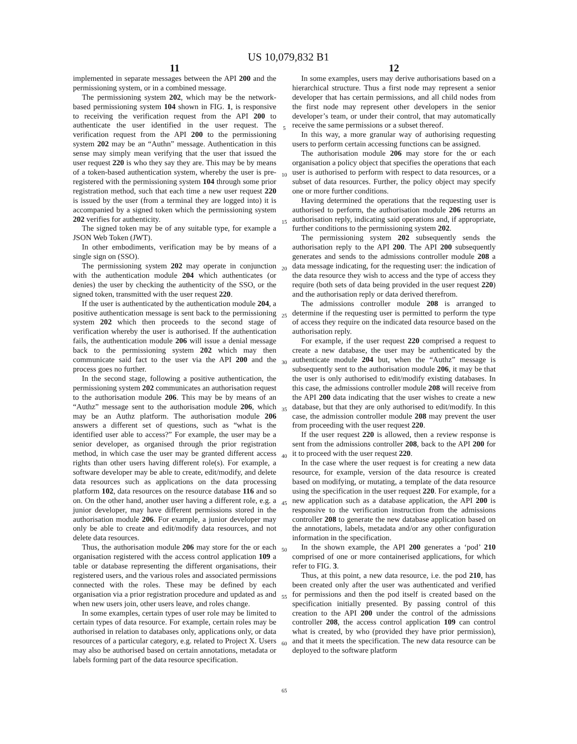US 10,079,832 B1
11
implemented in separate messages between the API 200 and the permissioning system, or in a combined message.
The permissioning system 202, which may be the network-based permissioning system 104 shown in FIG. 1, is responsive to receiving the verification request from the API 200 to authenticate the user identified in the user request. The verification request from the API 200 to the permissioning system 202 may be an “Authn” message. Authentication in this sense may simply mean verifying that the user that issued the user request 220 is who they say they are. This may be by means of a token-based authentication system, whereby the user is pre-registered with the permissioning system 104 through some prior registration method, such that each time a new user request 220 is issued by the user (from a terminal they are logged into) it is accompanied by a signed token which the permissioning system 202 verifies for authenticity.
The signed token may be of any suitable type, for example a JSON Web Token (JWT).
In other embodiments, verification may be by means of a single sign on (SSO).
The permissioning system 202 may operate in conjunction with the authentication module 204 which authenticates (or denies) the user by checking the authenticity of the SSO, or the signed token, transmitted with the user request 220.
If the user is authenticated by the authentication module 204, a positive authentication message is sent back to the permissioning system 202 which then proceeds to the second stage of verification whereby the user is authorised. If the authentication fails, the authentication module 206 will issue a denial message back to the permissioning system 202 which may then communicate said fact to the user via the API 200 and the process goes no further.
In the second stage, following a positive authentication, the permissioning system 202 communicates an authorisation request to the authorisation module 206. This may be by means of an “Authz” message sent to the authorisation module 206, which may be an Authz platform. The authorisation module 206 answers a different set of questions, such as “what is the identified user able to access?” For example, the user may be a senior developer, as organised through the prior registration method, in which case the user may be granted different access rights than other users having different role(s). For example, a software developer may be able to create, edit/modify, and delete data resources such as applications on the data processing platform 102, data resources on the resource database 116 and so on. On the other hand, another user having a different role, e.g. a junior developer, may have different permissions stored in the authorisation module 206. For example, a junior developer may only be able to create and edit/modify data resources, and not delete data resources.
Thus, the authorisation module 206 may store for the or each organisation registered with the access control application 109 a table or database representing the different organisations, their registered users, and the various roles and associated permissions connected with the roles. These may be defined by each organisation via a prior registration procedure and updated as and when new users join, other users leave, and roles change.
In some examples, certain types of user role may be limited to certain types of data resource. For example, certain roles may be authorised in relation to databases only, applications only, or data resources of a particular category, e.g. related to Project X. Users may also be authorised based on certain annotations, metadata or labels forming part of the data resource specification.
5
10
15
20
25
30
35
40
45
50
55
60
65
12
In some examples, users may derive authorisations based on a hierarchical structure. Thus a first node may represent a senior developer that has certain permissions, and all child nodes from the first node may represent other developers in the senior developer’s team, or under their control, that may automatically receive the same permissions or a subset thereof.
In this way, a more granular way of authorising requesting users to perform certain accessing functions can be assigned.
The authorisation module 206 may store for the or each organisation a policy object that specifies the operations that each user is authorised to perform with respect to data resources, or a subset of data resources. Further, the policy object may specify one or more further conditions.
Having determined the operations that the requesting user is authorised to perform, the authorisation module 206 returns an authorisation reply, indicating said operations and, if appropriate, further conditions to the permissioning system 202.
The permissioning system 202 subsequently sends the authorisation reply to the API 200. The API 200 subsequently generates and sends to the admissions controller module 208 a data message indicating, for the requesting user: the indication of the data resource they wish to access and the type of access they require (both sets of data being provided in the user request 220) and the authorisation reply or data derived therefrom.
The admissions controller module 208 is arranged to determine if the requesting user is permitted to perform the type of access they require on the indicated data resource based on the authorisation reply.
For example, if the user request 220 comprised a request to create a new database, the user may be authenticated by the authenticate module 204 but, when the “Authz” message is subsequently sent to the authorisation module 206, it may be that the user is only authorised to edit/modify existing databases. In this case, the admissions controller module 208 will receive from the API 200 data indicating that the user wishes to create a new database, but that they are only authorised to edit/modify. In this case, the admission controller module 208 may prevent the user from proceeding with the user request 220.
If the user request 220 is allowed, then a review response is sent from the admissions controller 208, back to the API 200 for it to proceed with the user request 220.
In the case where the user request is for creating a new data resource, for example, version of the data resource is created based on modifying, or mutating, a template of the data resource using the specification in the user request 220. For example, for a new application such as a database application, the API 200 is responsive to the verification instruction from the admissions controller 208 to generate the new database application based on the annotations, labels, metadata and/or any other configuration information in the specification.
In the shown example, the API 200 generates a ‘pod’ 210 comprised of one or more containerised applications, for which refer to FIG. 3.
Thus, at this point, a new data resource, i.e. the pod 210, has been created only after the user was authenticated and verified for permissions and then the pod itself is created based on the specification initially presented. By passing control of this creation to the API 200 under the control of the admissions controller 208, the access control application 109 can control what is created, by who (provided they have prior permission), and that it meets the specification. The new data resource can be deployed to the software platform